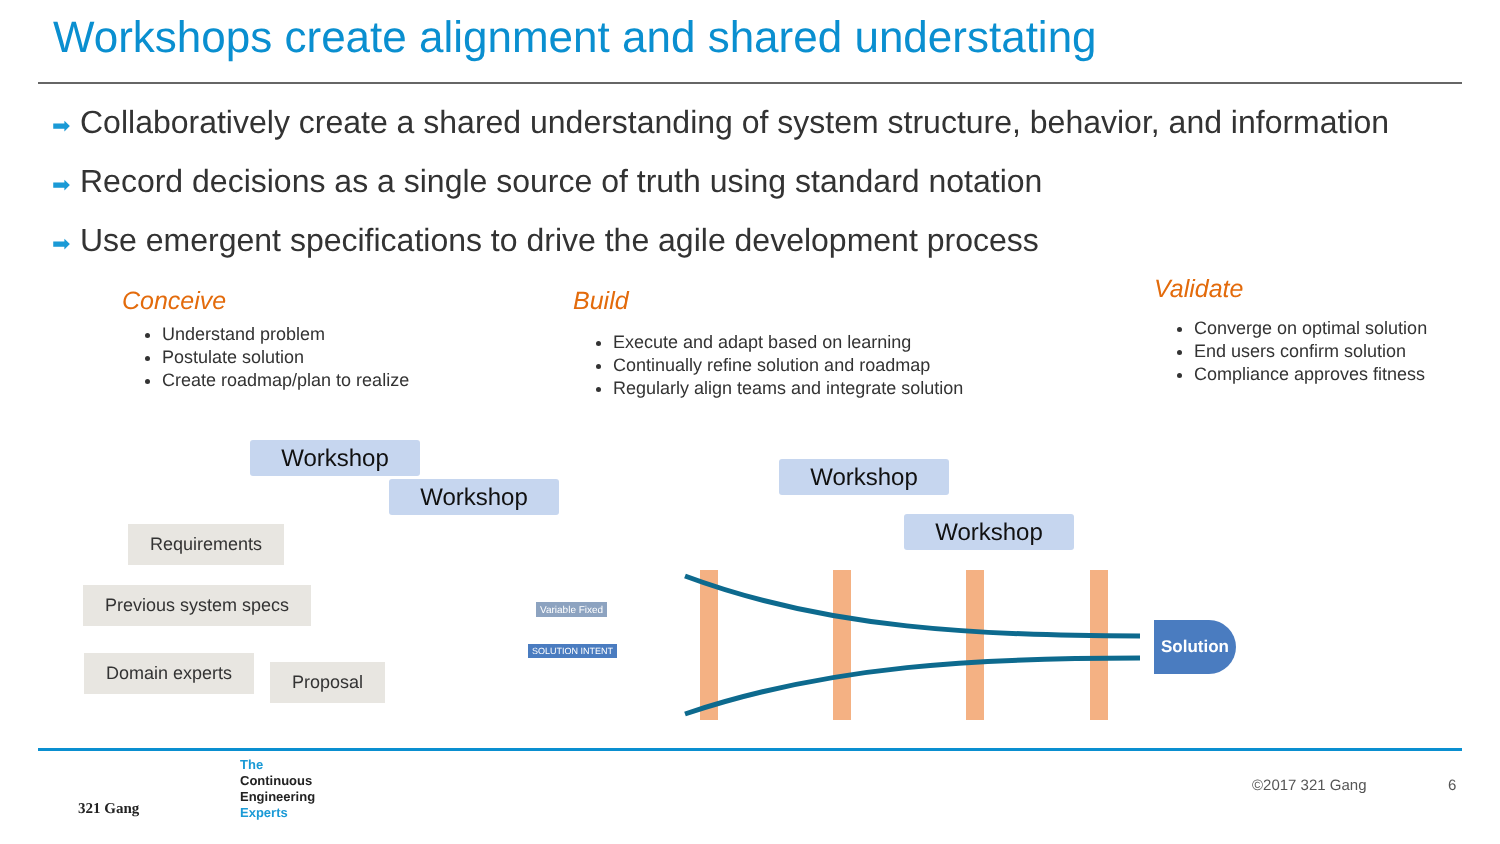Workshops create alignment and shared understating
➡ Collaboratively create a shared understanding of system structure, behavior, and information
➡ Record decisions as a single source of truth using standard notation
➡ Use emergent specifications to drive the agile development process
Conceive
Understand problem
Postulate solution
Create roadmap/plan to realize
Build
Execute and adapt based on learning
Continually refine solution and roadmap
Regularly align teams and integrate solution
Validate
Converge on optimal solution
End users confirm solution
Compliance approves fitness
Workshop
Workshop
Workshop
Workshop
Requirements
Previous system specs
Domain experts Proposal
Variable Fixed
SOLUTION INTENT
Solution
The
Continuous
Engineering
Experts
321 Gang
©2017 321 Gang 6